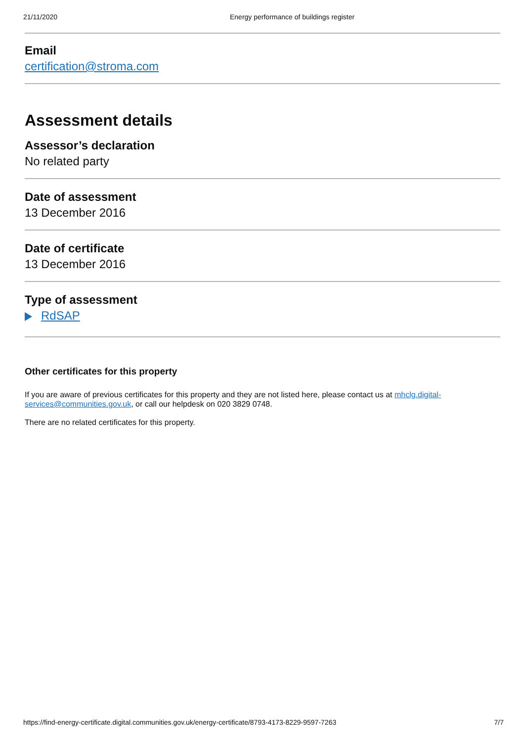21/11/2020 Energy performance of buildings register
Email
certification@stroma.com
Assessment details
Assessor’s declaration
No related party
Date of assessment
13 December 2016
Date of certificate
13 December 2016
Type of assessment
RdSAP
Other certificates for this property
If you are aware of previous certificates for this property and they are not listed here, please contact us at mhclg.digital-services@communities.gov.uk, or call our helpdesk on 020 3829 0748.
There are no related certificates for this property.
https://find-energy-certificate.digital.communities.gov.uk/energy-certificate/8793-4173-8229-9597-7263 7/7